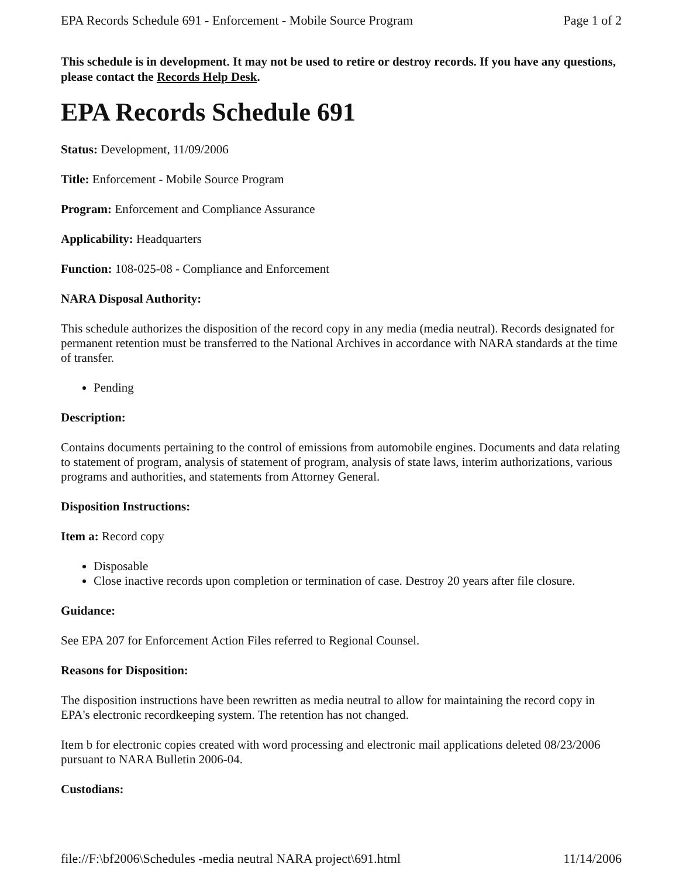EPA Records Schedule 691 - Enforcement - Mobile Source Program Page 1 of 2
This schedule is in development. It may not be used to retire or destroy records. If you have any questions, please contact the Records Help Desk.
EPA Records Schedule 691
Status: Development, 11/09/2006
Title: Enforcement - Mobile Source Program
Program: Enforcement and Compliance Assurance
Applicability: Headquarters
Function: 108-025-08 - Compliance and Enforcement
NARA Disposal Authority:
This schedule authorizes the disposition of the record copy in any media (media neutral). Records designated for permanent retention must be transferred to the National Archives in accordance with NARA standards at the time of transfer.
Pending
Description:
Contains documents pertaining to the control of emissions from automobile engines. Documents and data relating to statement of program, analysis of statement of program, analysis of state laws, interim authorizations, various programs and authorities, and statements from Attorney General.
Disposition Instructions:
Item a: Record copy
Disposable
Close inactive records upon completion or termination of case. Destroy 20 years after file closure.
Guidance:
See EPA 207 for Enforcement Action Files referred to Regional Counsel.
Reasons for Disposition:
The disposition instructions have been rewritten as media neutral to allow for maintaining the record copy in EPA's electronic recordkeeping system. The retention has not changed.
Item b for electronic copies created with word processing and electronic mail applications deleted 08/23/2006 pursuant to NARA Bulletin 2006-04.
Custodians:
file://F:\bf2006\Schedules -media neutral NARA project\691.html 11/14/2006